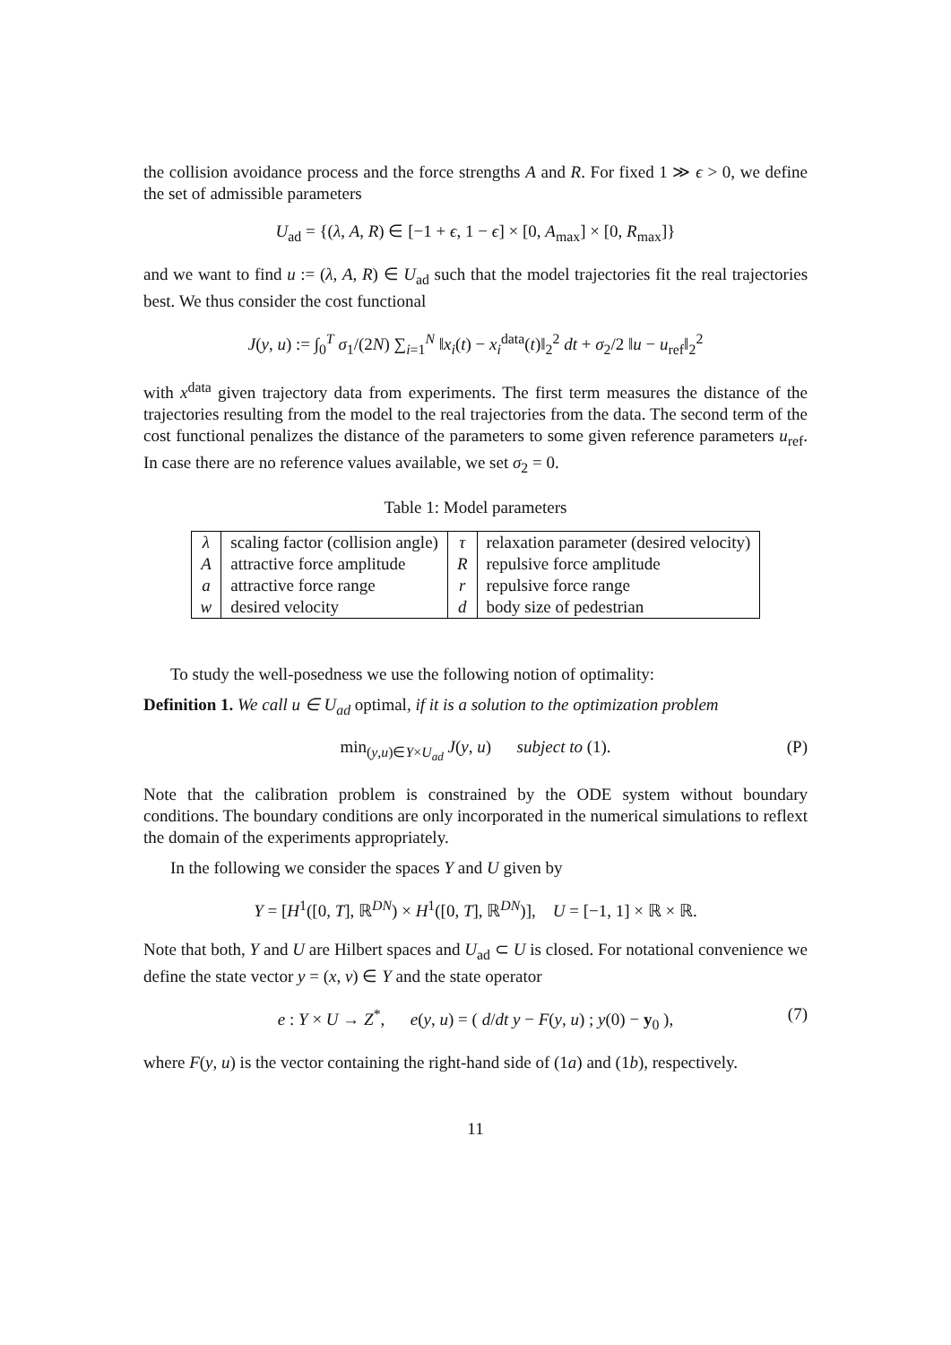the collision avoidance process and the force strengths A and R. For fixed 1 ≫ ϵ > 0, we define the set of admissible parameters
U<sub>ad</sub> = {(λ, A, R) ∈ [−1 + ϵ, 1 − ϵ] × [0, A<sub>max</sub>] × [0, R<sub>max</sub>]}
and we want to find u := (λ, A, R) ∈ U<sub>ad</sub> such that the model trajectories fit the real trajectories best. We thus consider the cost functional
J(y, u) := ∫<sub>0</sub><sup>T</sup> σ<sub>1</sub>/(2N) ∑<sub>i=1</sub><sup>N</sup> ‖x<sub>i</sub>(t) − x<sub>i</sub><sup>data</sup>(t)‖<sub>2</sub><sup>2</sup> dt + σ<sub>2</sub>/2 ‖u − u<sub>ref</sub>‖<sub>2</sub><sup>2</sup>
with x<sup>data</sup> given trajectory data from experiments. The first term measures the distance of the trajectories resulting from the model to the real trajectories from the data. The second term of the cost functional penalizes the distance of the parameters to some given reference parameters u<sub>ref</sub>. In case there are no reference values available, we set σ<sub>2</sub> = 0.
Table 1: Model parameters
| λ | scaling factor (collision angle) | τ | relaxation parameter (desired velocity) |
| A | attractive force amplitude | R | repulsive force amplitude |
| a | attractive force range | r | repulsive force range |
| w | desired velocity | d | body size of pedestrian |
To study the well-posedness we use the following notion of optimality:
Definition 1. We call u ∈ U<sub>ad</sub> optimal, if it is a solution to the optimization problem
min<sub>(y,u)∈Y×U<sub>ad</sub></sub> J(y, u) subject to (1). (P)
Note that the calibration problem is constrained by the ODE system without boundary conditions. The boundary conditions are only incorporated in the numerical simulations to reflext the domain of the experiments appropriately.
In the following we consider the spaces Y and U given by
Y = [H<sup>1</sup>([0, T], ℝ<sup>DN</sup>) × H<sup>1</sup>([0, T], ℝ<sup>DN</sup>)], U = [−1, 1] × ℝ × ℝ.
Note that both, Y and U are Hilbert spaces and U<sub>ad</sub> ⊂ U is closed. For notational convenience we define the state vector y = (x, v) ∈ Y and the state operator
e : Y × U → Z<sup>*</sup>, e(y, u) = ( d/dt y − F(y, u) ; y(0) − y<sub>0</sub> ), (7)
where F(y, u) is the vector containing the right-hand side of (1a) and (1b), respectively.
11